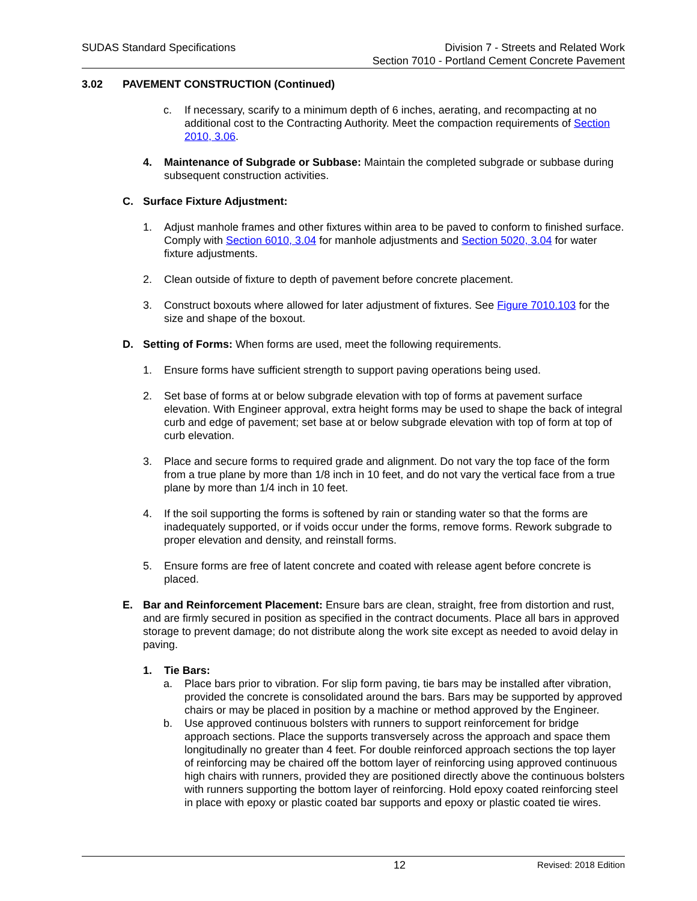SUDAS Standard Specifications Division 7 - Streets and Related Work
Section 7010 - Portland Cement Concrete Pavement
3.02 PAVEMENT CONSTRUCTION (Continued)
c. If necessary, scarify to a minimum depth of 6 inches, aerating, and recompacting at no additional cost to the Contracting Authority. Meet the compaction requirements of Section 2010, 3.06.
4. Maintenance of Subgrade or Subbase: Maintain the completed subgrade or subbase during subsequent construction activities.
C. Surface Fixture Adjustment:
1. Adjust manhole frames and other fixtures within area to be paved to conform to finished surface. Comply with Section 6010, 3.04 for manhole adjustments and Section 5020, 3.04 for water fixture adjustments.
2. Clean outside of fixture to depth of pavement before concrete placement.
3. Construct boxouts where allowed for later adjustment of fixtures. See Figure 7010.103 for the size and shape of the boxout.
D. Setting of Forms: When forms are used, meet the following requirements.
1. Ensure forms have sufficient strength to support paving operations being used.
2. Set base of forms at or below subgrade elevation with top of forms at pavement surface elevation. With Engineer approval, extra height forms may be used to shape the back of integral curb and edge of pavement; set base at or below subgrade elevation with top of form at top of curb elevation.
3. Place and secure forms to required grade and alignment. Do not vary the top face of the form from a true plane by more than 1/8 inch in 10 feet, and do not vary the vertical face from a true plane by more than 1/4 inch in 10 feet.
4. If the soil supporting the forms is softened by rain or standing water so that the forms are inadequately supported, or if voids occur under the forms, remove forms. Rework subgrade to proper elevation and density, and reinstall forms.
5. Ensure forms are free of latent concrete and coated with release agent before concrete is placed.
E. Bar and Reinforcement Placement: Ensure bars are clean, straight, free from distortion and rust, and are firmly secured in position as specified in the contract documents. Place all bars in approved storage to prevent damage; do not distribute along the work site except as needed to avoid delay in paving.
1. Tie Bars:
a. Place bars prior to vibration. For slip form paving, tie bars may be installed after vibration, provided the concrete is consolidated around the bars. Bars may be supported by approved chairs or may be placed in position by a machine or method approved by the Engineer.
b. Use approved continuous bolsters with runners to support reinforcement for bridge approach sections. Place the supports transversely across the approach and space them longitudinally no greater than 4 feet. For double reinforced approach sections the top layer of reinforcing may be chaired off the bottom layer of reinforcing using approved continuous high chairs with runners, provided they are positioned directly above the continuous bolsters with runners supporting the bottom layer of reinforcing. Hold epoxy coated reinforcing steel in place with epoxy or plastic coated bar supports and epoxy or plastic coated tie wires.
12 Revised: 2018 Edition